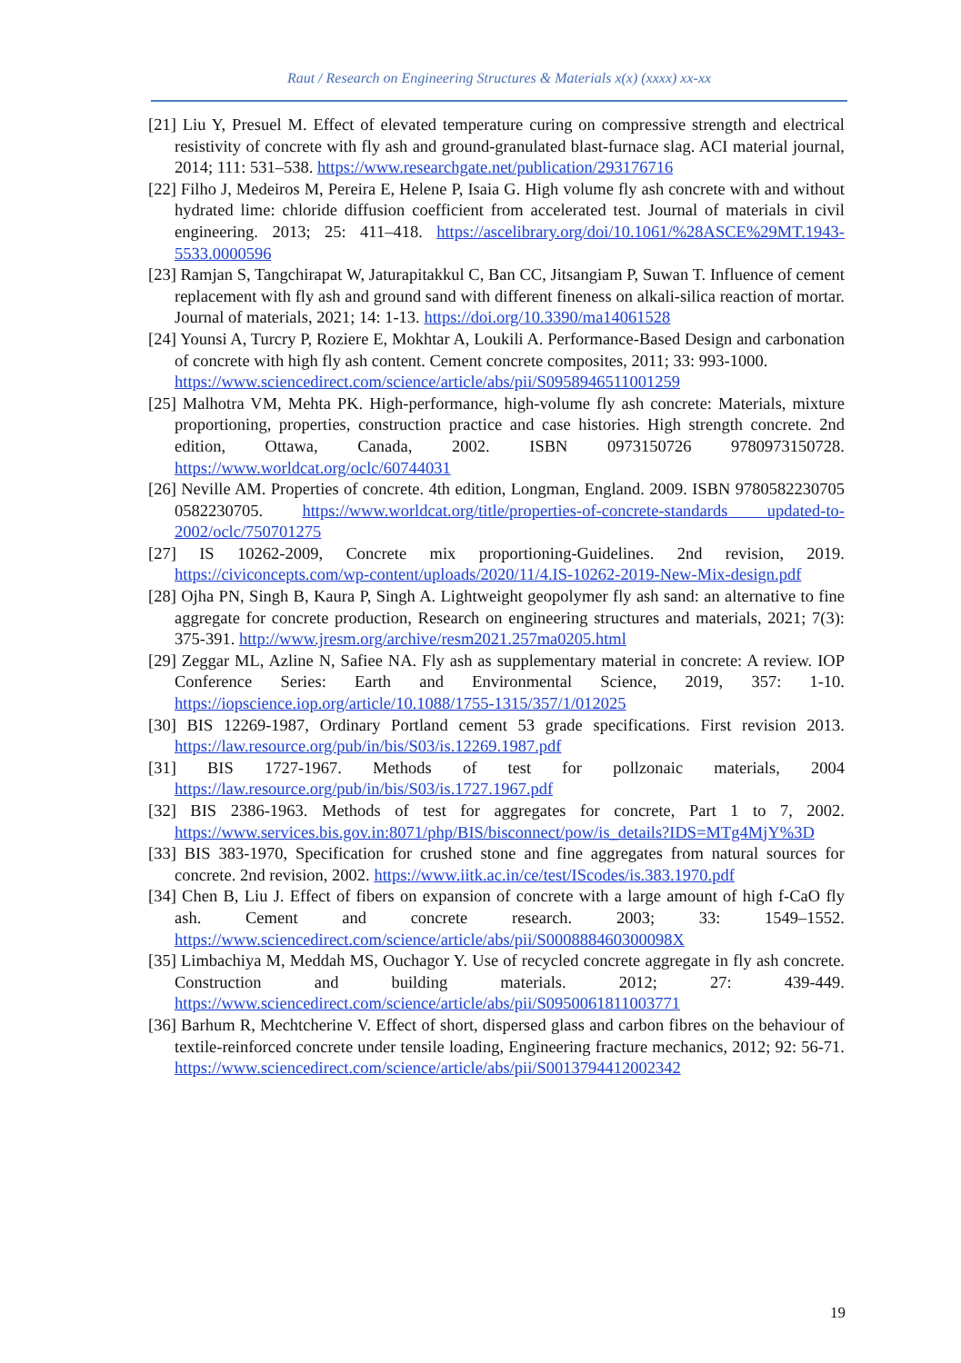Raut / Research on Engineering Structures & Materials x(x) (xxxx) xx-xx
[21] Liu Y, Presuel M. Effect of elevated temperature curing on compressive strength and electrical resistivity of concrete with fly ash and ground-granulated blast-furnace slag. ACI material journal, 2014; 111: 531–538. https://www.researchgate.net/publication/293176716
[22] Filho J, Medeiros M, Pereira E, Helene P, Isaia G. High volume fly ash concrete with and without hydrated lime: chloride diffusion coefficient from accelerated test. Journal of materials in civil engineering. 2013; 25: 411–418. https://ascelibrary.org/doi/10.1061/%28ASCE%29MT.1943-5533.0000596
[23] Ramjan S, Tangchirapat W, Jaturapitakkul C, Ban CC, Jitsangiam P, Suwan T. Influence of cement replacement with fly ash and ground sand with different fineness on alkali-silica reaction of mortar. Journal of materials, 2021; 14: 1-13. https://doi.org/10.3390/ma14061528
[24] Younsi A, Turcry P, Roziere E, Mokhtar A, Loukili A. Performance-Based Design and carbonation of concrete with high fly ash content. Cement concrete composites, 2011; 33: 993-1000.
https://www.sciencedirect.com/science/article/abs/pii/S0958946511001259
[25] Malhotra VM, Mehta PK. High-performance, high-volume fly ash concrete: Materials, mixture proportioning, properties, construction practice and case histories. High strength concrete. 2nd edition, Ottawa, Canada, 2002. ISBN 0973150726 9780973150728. https://www.worldcat.org/oclc/60744031
[26] Neville AM. Properties of concrete. 4th edition, Longman, England. 2009. ISBN 9780582230705 0582230705. https://www.worldcat.org/title/properties-of-concrete-standards updated-to-2002/oclc/750701275
[27] IS 10262-2009, Concrete mix proportioning-Guidelines. 2nd revision, 2019. https://civiconcepts.com/wp-content/uploads/2020/11/4.IS-10262-2019-New-Mix-design.pdf
[28] Ojha PN, Singh B, Kaura P, Singh A. Lightweight geopolymer fly ash sand: an alternative to fine aggregate for concrete production, Research on engineering structures and materials, 2021; 7(3): 375-391. http://www.jresm.org/archive/resm2021.257ma0205.html
[29] Zeggar ML, Azline N, Safiee NA. Fly ash as supplementary material in concrete: A review. IOP Conference Series: Earth and Environmental Science, 2019, 357: 1-10. https://iopscience.iop.org/article/10.1088/1755-1315/357/1/012025
[30] BIS 12269-1987, Ordinary Portland cement 53 grade specifications. First revision 2013. https://law.resource.org/pub/in/bis/S03/is.12269.1987.pdf
[31] BIS 1727-1967. Methods of test for pollzonaic materials, 2004 https://law.resource.org/pub/in/bis/S03/is.1727.1967.pdf
[32] BIS 2386-1963. Methods of test for aggregates for concrete, Part 1 to 7, 2002. https://www.services.bis.gov.in:8071/php/BIS/bisconnect/pow/is_details?IDS=MTg4MjY%3D
[33] BIS 383-1970, Specification for crushed stone and fine aggregates from natural sources for concrete. 2nd revision, 2002. https://www.iitk.ac.in/ce/test/IScodes/is.383.1970.pdf
[34] Chen B, Liu J. Effect of fibers on expansion of concrete with a large amount of high f-CaO fly ash. Cement and concrete research. 2003; 33: 1549–1552. https://www.sciencedirect.com/science/article/abs/pii/S000888460300098X
[35] Limbachiya M, Meddah MS, Ouchagor Y. Use of recycled concrete aggregate in fly ash concrete. Construction and building materials. 2012; 27: 439-449. https://www.sciencedirect.com/science/article/abs/pii/S0950061811003771
[36] Barhum R, Mechtcherine V. Effect of short, dispersed glass and carbon fibres on the behaviour of textile-reinforced concrete under tensile loading, Engineering fracture mechanics, 2012; 92: 56-71. https://www.sciencedirect.com/science/article/abs/pii/S0013794412002342
19